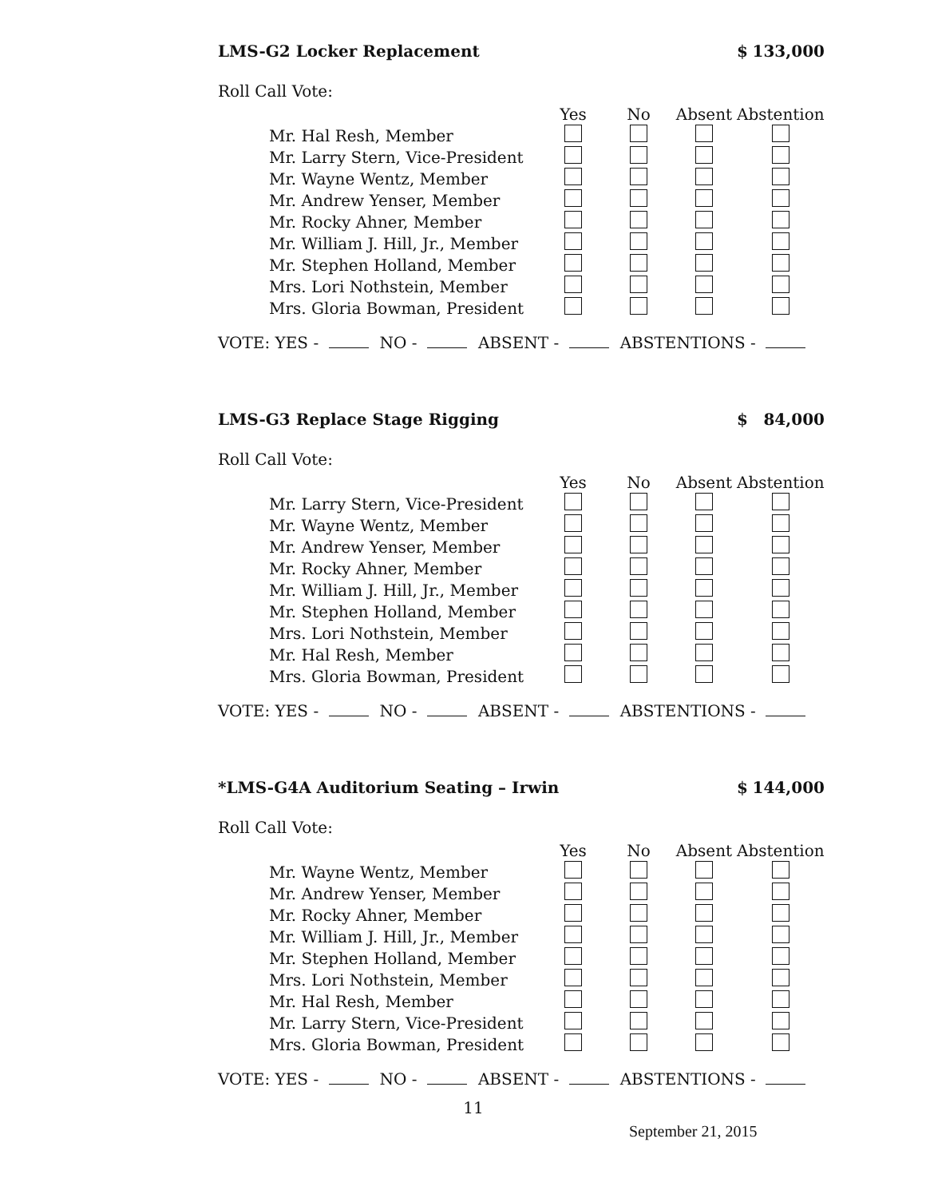LMS-G2 Locker Replacement $ 133,000
Roll Call Vote:
| | Yes | No | Absent | Abstention |
| --- | --- | --- | --- | --- |
| Mr. Hal Resh, Member | | | | |
| Mr. Larry Stern, Vice-President | | | | |
| Mr. Wayne Wentz, Member | | | | |
| Mr. Andrew Yenser, Member | | | | |
| Mr. Rocky Ahner, Member | | | | |
| Mr. William J. Hill, Jr., Member | | | | |
| Mr. Stephen Holland, Member | | | | |
| Mrs. Lori Nothstein, Member | | | | |
| Mrs. Gloria Bowman, President | | | | |
VOTE: YES - NO - ABSENT - ABSTENTIONS -
LMS-G3 Replace Stage Rigging $ 84,000
Roll Call Vote:
| | Yes | No | Absent | Abstention |
| --- | --- | --- | --- | --- |
| Mr. Larry Stern, Vice-President | | | | |
| Mr. Wayne Wentz, Member | | | | |
| Mr. Andrew Yenser, Member | | | | |
| Mr. Rocky Ahner, Member | | | | |
| Mr. William J. Hill, Jr., Member | | | | |
| Mr. Stephen Holland, Member | | | | |
| Mrs. Lori Nothstein, Member | | | | |
| Mr. Hal Resh, Member | | | | |
| Mrs. Gloria Bowman, President | | | | |
VOTE: YES - NO - ABSENT - ABSTENTIONS -
*LMS-G4A Auditorium Seating – Irwin $ 144,000
Roll Call Vote:
| | Yes | No | Absent | Abstention |
| --- | --- | --- | --- | --- |
| Mr. Wayne Wentz, Member | | | | |
| Mr. Andrew Yenser, Member | | | | |
| Mr. Rocky Ahner, Member | | | | |
| Mr. William J. Hill, Jr., Member | | | | |
| Mr. Stephen Holland, Member | | | | |
| Mrs. Lori Nothstein, Member | | | | |
| Mr. Hal Resh, Member | | | | |
| Mr. Larry Stern, Vice-President | | | | |
| Mrs. Gloria Bowman, President | | | | |
VOTE: YES - NO - ABSENT - ABSTENTIONS -
11
September 21, 2015